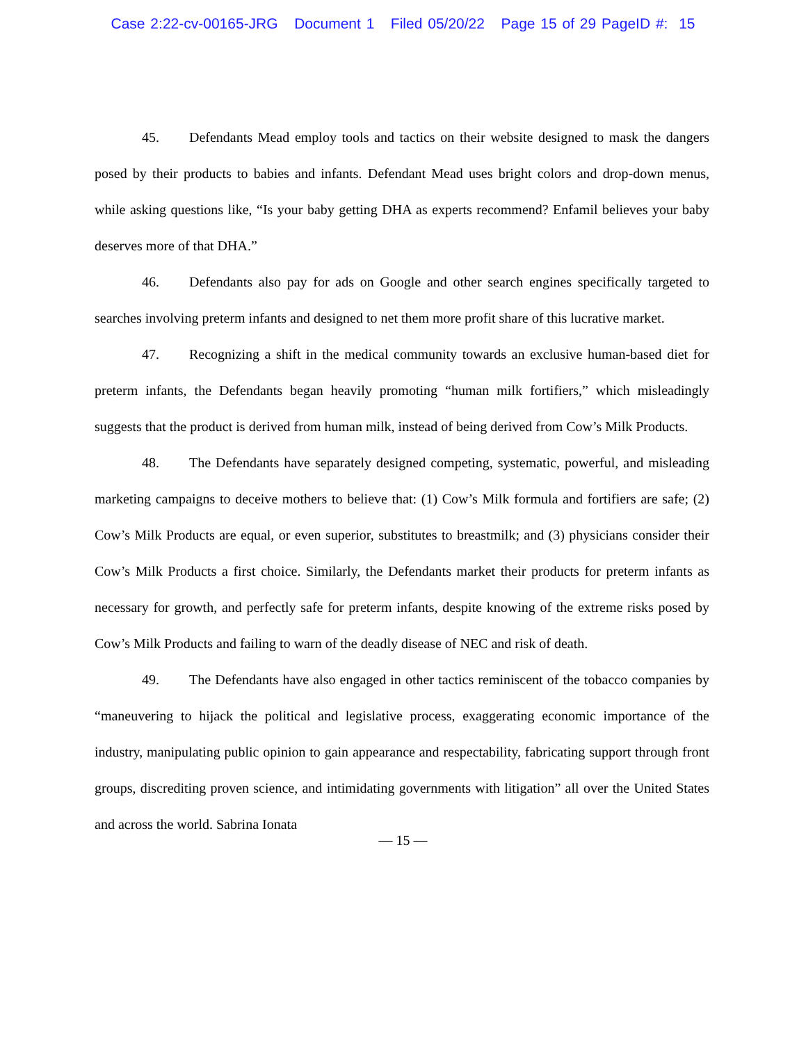Case 2:22-cv-00165-JRG Document 1 Filed 05/20/22 Page 15 of 29 PageID #: 15
45. Defendants Mead employ tools and tactics on their website designed to mask the dangers posed by their products to babies and infants. Defendant Mead uses bright colors and drop-down menus, while asking questions like, “Is your baby getting DHA as experts recommend? Enfamil believes your baby deserves more of that DHA.”
46. Defendants also pay for ads on Google and other search engines specifically targeted to searches involving preterm infants and designed to net them more profit share of this lucrative market.
47. Recognizing a shift in the medical community towards an exclusive human-based diet for preterm infants, the Defendants began heavily promoting “human milk fortifiers,” which misleadingly suggests that the product is derived from human milk, instead of being derived from Cow’s Milk Products.
48. The Defendants have separately designed competing, systematic, powerful, and misleading marketing campaigns to deceive mothers to believe that: (1) Cow’s Milk formula and fortifiers are safe; (2) Cow’s Milk Products are equal, or even superior, substitutes to breastmilk; and (3) physicians consider their Cow’s Milk Products a first choice. Similarly, the Defendants market their products for preterm infants as necessary for growth, and perfectly safe for preterm infants, despite knowing of the extreme risks posed by Cow’s Milk Products and failing to warn of the deadly disease of NEC and risk of death.
49. The Defendants have also engaged in other tactics reminiscent of the tobacco companies by “maneuvering to hijack the political and legislative process, exaggerating economic importance of the industry, manipulating public opinion to gain appearance and respectability, fabricating support through front groups, discrediting proven science, and intimidating governments with litigation” all over the United States and across the world. Sabrina Ionata
— 15 —